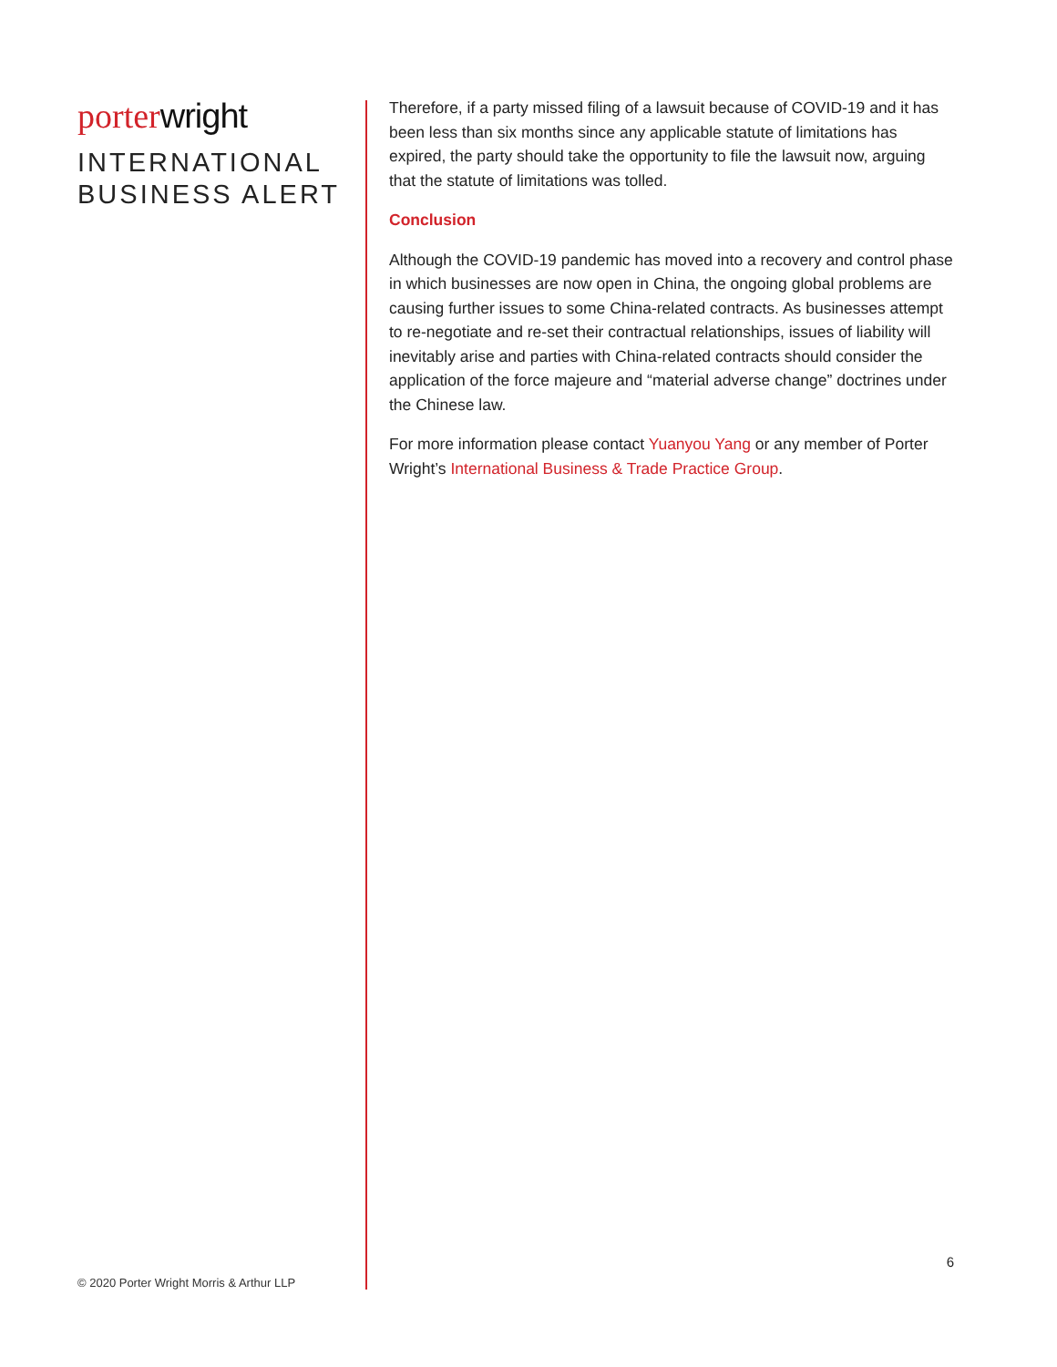porter wright
INTERNATIONAL
BUSINESS ALERT
© 2020 Porter Wright Morris & Arthur LLP
Therefore, if a party missed filing of a lawsuit because of COVID-19 and it has been less than six months since any applicable statute of limitations has expired, the party should take the opportunity to file the lawsuit now, arguing that the statute of limitations was tolled.
Conclusion
Although the COVID-19 pandemic has moved into a recovery and control phase in which businesses are now open in China, the ongoing global problems are causing further issues to some China-related contracts. As businesses attempt to re-negotiate and re-set their contractual relationships, issues of liability will inevitably arise and parties with China-related contracts should consider the application of the force majeure and “material adverse change” doctrines under the Chinese law.
For more information please contact Yuanyou Yang or any member of Porter Wright’s International Business & Trade Practice Group.
6